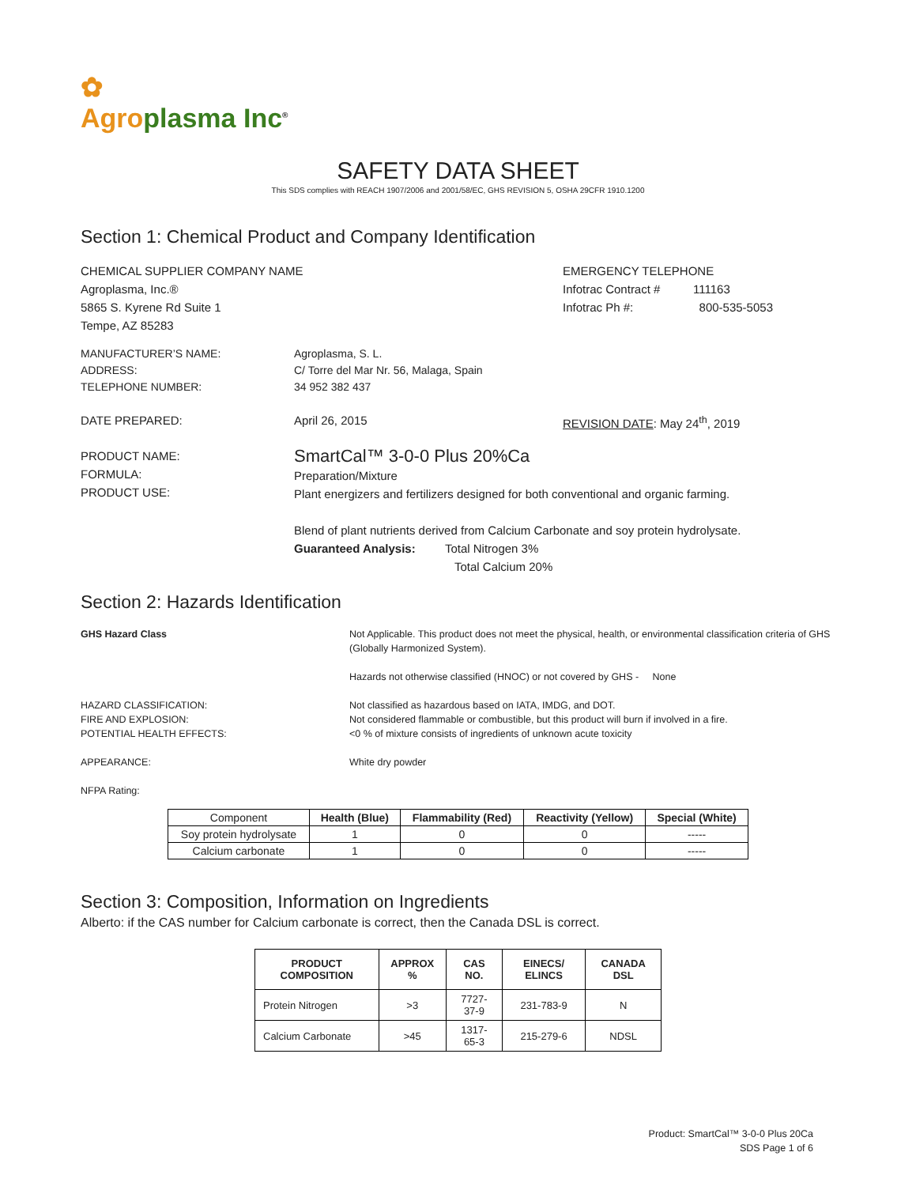✿
Agro plasma Inc<sup>®</sup>
SAFETY DATA SHEET
This SDS complies with REACH 1907/2006 and 2001/58/EC, GHS REVISION 5, OSHA 29CFR 1910.1200
Section 1: Chemical Product and Company Identification
CHEMICAL SUPPLIER COMPANY NAME
Agroplasma, Inc.®
5865 S. Kyrene Rd Suite 1
Tempe, AZ 85283
EMERGENCY TELEPHONE
Infotrac Contract # 111163
Infotrac Ph #: 800-535-5053
MANUFACTURER’S NAME:
ADDRESS:
TELEPHONE NUMBER:
Agroplasma, S. L.
C/ Torre del Mar Nr. 56, Malaga, Spain
34 952 382 437
DATE PREPARED: April 26, 2015 REVISION DATE: May 24<sup>th</sup>, 2019
PRODUCT NAME:
FORMULA:
PRODUCT USE:
SmartCal™ 3-0-0 Plus 20%Ca
Preparation/Mixture
Plant energizers and fertilizers designed for both conventional and organic farming.
Blend of plant nutrients derived from Calcium Carbonate and soy protein hydrolysate.
Guaranteed Analysis: Total Nitrogen 3%
Total Calcium 20%
Section 2: Hazards Identification
GHS Hazard Class Not Applicable. This product does not meet the physical, health, or environmental classification criteria of GHS (Globally Harmonized System).
Hazards not otherwise classified (HNOC) or not covered by GHS - None
HAZARD CLASSIFICATION:
FIRE AND EXPLOSION:
POTENTIAL HEALTH EFFECTS:
APPEARANCE:
NFPA Rating:
Not classified as hazardous based on IATA, IMDG, and DOT.
Not considered flammable or combustible, but this product will burn if involved in a fire.
<0 % of mixture consists of ingredients of unknown acute toxicity
White dry powder
| Component | Health (Blue) | Flammability (Red) | Reactivity (Yellow) | Special (White) |
| --- | --- | --- | --- | --- |
| Soy protein hydrolysate | 1 | 0 | 0 | ----- |
| Calcium carbonate | 1 | 0 | 0 | ----- |
Section 3: Composition, Information on Ingredients
Alberto: if the CAS number for Calcium carbonate is correct, then the Canada DSL is correct.
| PRODUCT COMPOSITION | APPROX % | CAS NO. | EINECS/ ELINCS | CANADA DSL |
| --- | --- | --- | --- | --- |
| Protein Nitrogen | >3 | 7727-37-9 | 231-783-9 | N |
| Calcium Carbonate | >45 | 1317-65-3 | 215-279-6 | NDSL |
Product: SmartCal™ 3-0-0 Plus 20Ca
SDS Page 1 of 6